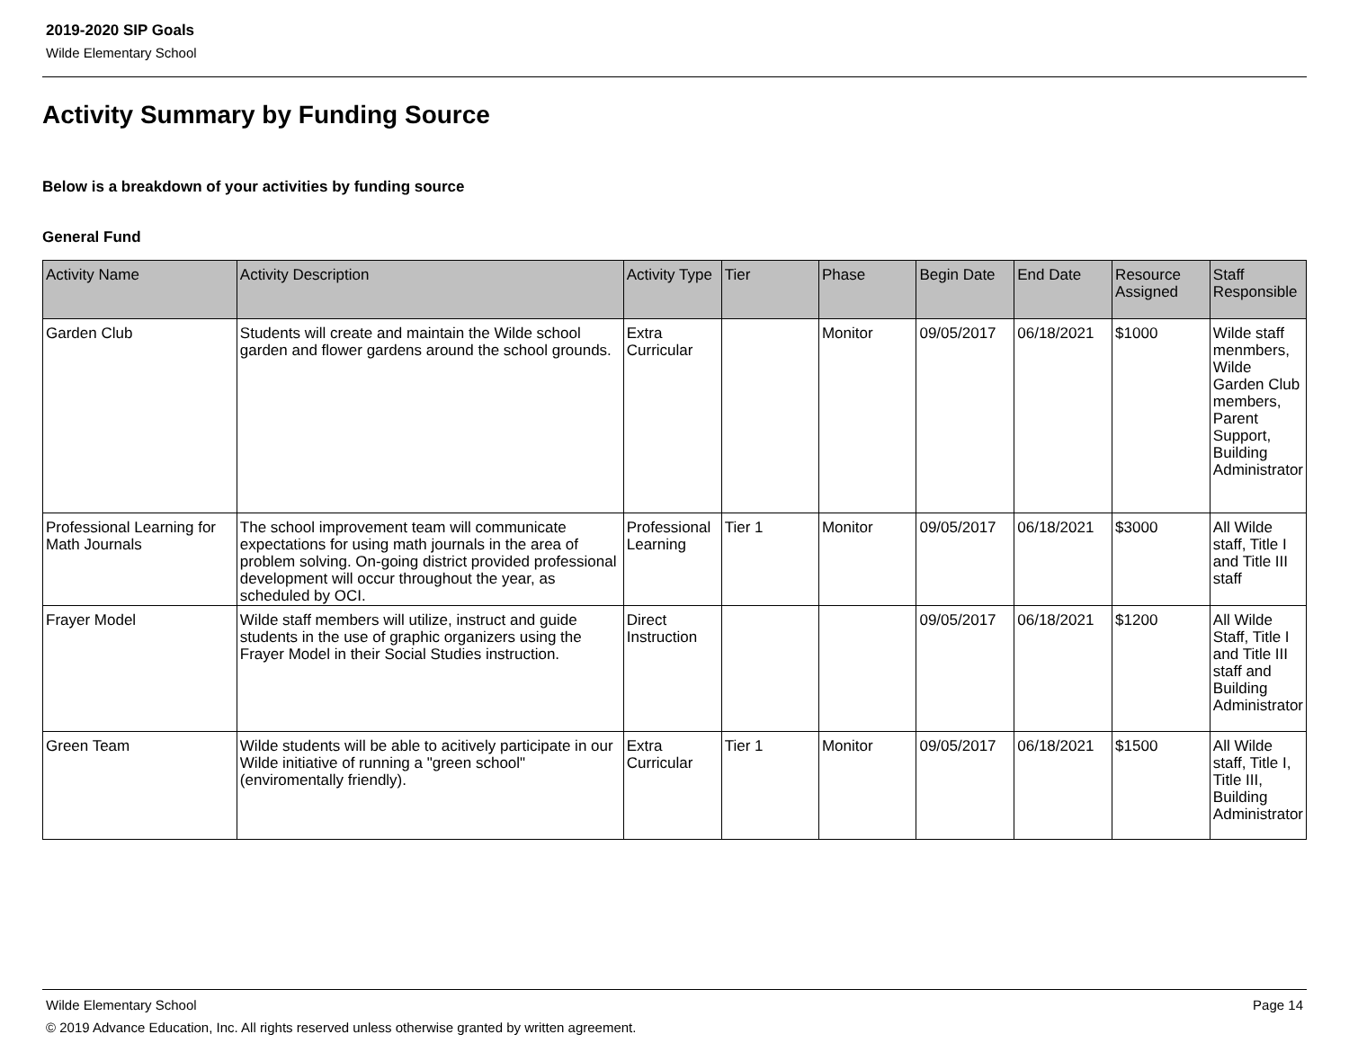2019-2020 SIP Goals
Wilde Elementary School
Activity Summary by Funding Source
Below is a breakdown of your activities by funding source
General Fund
| Activity Name | Activity Description | Activity Type | Tier | Phase | Begin Date | End Date | Resource Assigned | Staff Responsible |
| --- | --- | --- | --- | --- | --- | --- | --- | --- |
| Garden Club | Students will create and maintain the Wilde school garden and flower gardens around the school grounds. | Extra Curricular | | Monitor | 09/05/2017 | 06/18/2021 | $1000 | Wilde staff menmbers, Wilde Garden Club members, Parent Support, Building Administrator |
| Professional Learning for Math Journals | The school improvement team will communicate expectations for using math journals in the area of problem solving. On-going district provided professional development will occur throughout the year, as scheduled by OCI. | Professional Learning | Tier 1 | Monitor | 09/05/2017 | 06/18/2021 | $3000 | All Wilde staff, Title I and Title III staff |
| Frayer Model | Wilde staff members will utilize, instruct and guide students in the use of graphic organizers using the Frayer Model in their Social Studies instruction. | Direct Instruction | | | 09/05/2017 | 06/18/2021 | $1200 | All Wilde Staff, Title I and Title III staff and Building Administrator |
| Green Team | Wilde students will be able to acitively participate in our Wilde initiative of running a "green school" (enviromentally friendly). | Extra Curricular | Tier 1 | Monitor | 09/05/2017 | 06/18/2021 | $1500 | All Wilde staff, Title I, Title III, Building Administrator |
Wilde Elementary School Page 14
© 2019 Advance Education, Inc. All rights reserved unless otherwise granted by written agreement.